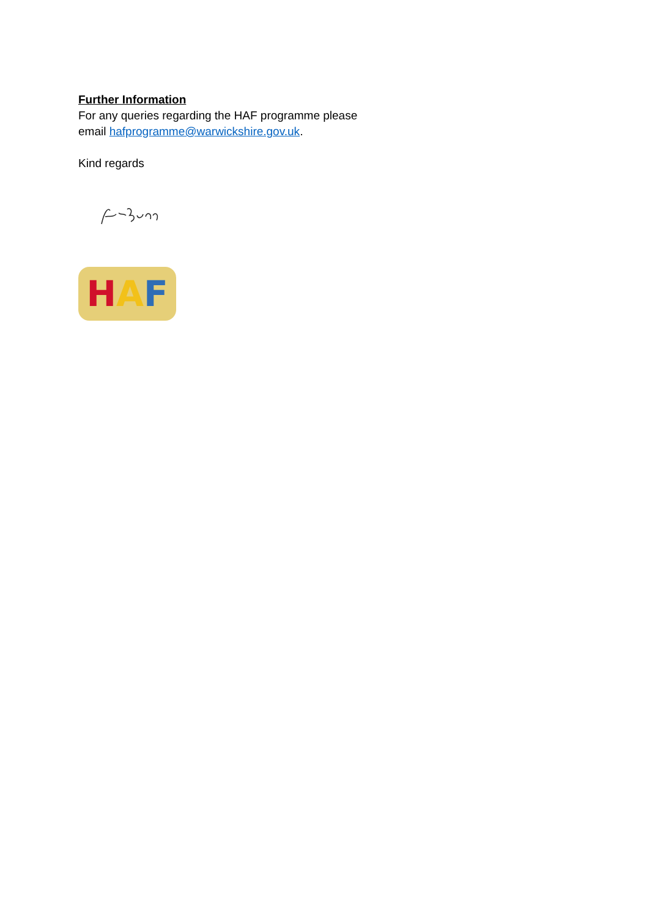Further Information
For any queries regarding the HAF programme please
email hafprogramme@warwickshire.gov.uk.
Kind regards
H A F